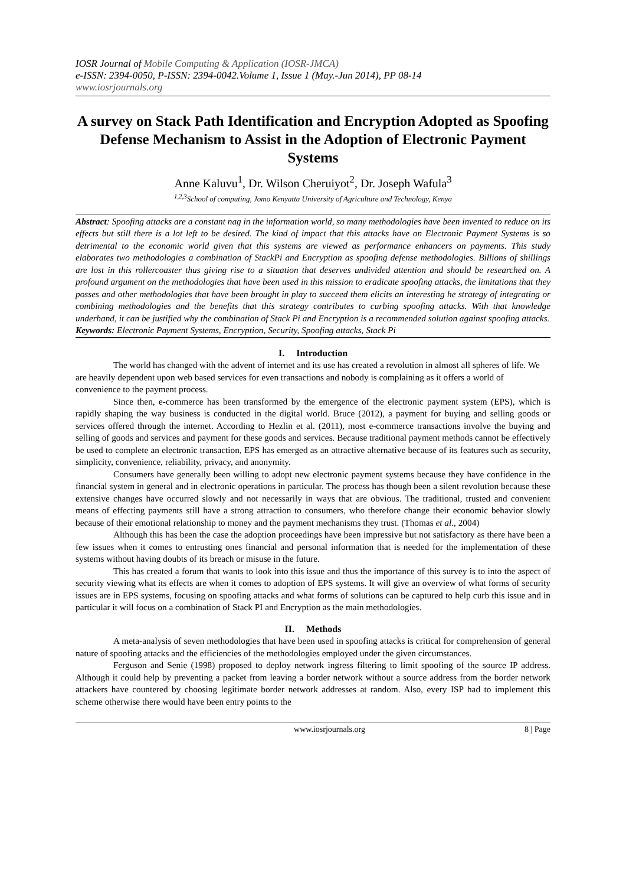IOSR Journal of Mobile Computing & Application (IOSR-JMCA)
e-ISSN: 2394-0050, P-ISSN: 2394-0042.Volume 1, Issue 1 (May.-Jun 2014), PP 08-14
www.iosrjournals.org
A survey on Stack Path Identification and Encryption Adopted as Spoofing Defense Mechanism to Assist in the Adoption of Electronic Payment Systems
Anne Kaluvu<sup>1</sup>, Dr. Wilson Cheruiyot<sup>2</sup>, Dr. Joseph Wafula<sup>3</sup>
<sup>1,2,3</sup>School of computing, Jomo Kenyatta University of Agriculture and Technology, Kenya
Abstract: Spoofing attacks are a constant nag in the information world, so many methodologies have been invented to reduce on its effects but still there is a lot left to be desired. The kind of impact that this attacks have on Electronic Payment Systems is so detrimental to the economic world given that this systems are viewed as performance enhancers on payments. This study elaborates two methodologies a combination of StackPi and Encryption as spoofing defense methodologies. Billions of shillings are lost in this rollercoaster thus giving rise to a situation that deserves undivided attention and should be researched on. A profound argument on the methodologies that have been used in this mission to eradicate spoofing attacks, the limitations that they posses and other methodologies that have been brought in play to succeed them elicits an interesting he strategy of integrating or combining methodologies and the benefits that this strategy contributes to curbing spoofing attacks. With that knowledge underhand, it can be justified why the combination of Stack Pi and Encryption is a recommended solution against spoofing attacks.
Keywords: Electronic Payment Systems, Encryption, Security, Spoofing attacks, Stack Pi
I. Introduction
The world has changed with the advent of internet and its use has created a revolution in almost all spheres of life. We are heavily dependent upon web based services for even transactions and nobody is complaining as it offers a world of convenience to the payment process.
Since then, e-commerce has been transformed by the emergence of the electronic payment system (EPS), which is rapidly shaping the way business is conducted in the digital world. Bruce (2012), a payment for buying and selling goods or services offered through the internet. According to Hezlin et al. (2011), most e-commerce transactions involve the buying and selling of goods and services and payment for these goods and services. Because traditional payment methods cannot be effectively be used to complete an electronic transaction, EPS has emerged as an attractive alternative because of its features such as security, simplicity, convenience, reliability, privacy, and anonymity.
Consumers have generally been willing to adopt new electronic payment systems because they have confidence in the financial system in general and in electronic operations in particular. The process has though been a silent revolution because these extensive changes have occurred slowly and not necessarily in ways that are obvious. The traditional, trusted and convenient means of effecting payments still have a strong attraction to consumers, who therefore change their economic behavior slowly because of their emotional relationship to money and the payment mechanisms they trust. (Thomas et al., 2004)
Although this has been the case the adoption proceedings have been impressive but not satisfactory as there have been a few issues when it comes to entrusting ones financial and personal information that is needed for the implementation of these systems without having doubts of its breach or misuse in the future.
This has created a forum that wants to look into this issue and thus the importance of this survey is to into the aspect of security viewing what its effects are when it comes to adoption of EPS systems. It will give an overview of what forms of security issues are in EPS systems, focusing on spoofing attacks and what forms of solutions can be captured to help curb this issue and in particular it will focus on a combination of Stack PI and Encryption as the main methodologies.
II. Methods
A meta-analysis of seven methodologies that have been used in spoofing attacks is critical for comprehension of general nature of spoofing attacks and the efficiencies of the methodologies employed under the given circumstances.
Ferguson and Senie (1998) proposed to deploy network ingress filtering to limit spoofing of the source IP address. Although it could help by preventing a packet from leaving a border network without a source address from the border network attackers have countered by choosing legitimate border network addresses at random. Also, every ISP had to implement this scheme otherwise there would have been entry points to the
www.iosrjournals.org 8 | Page